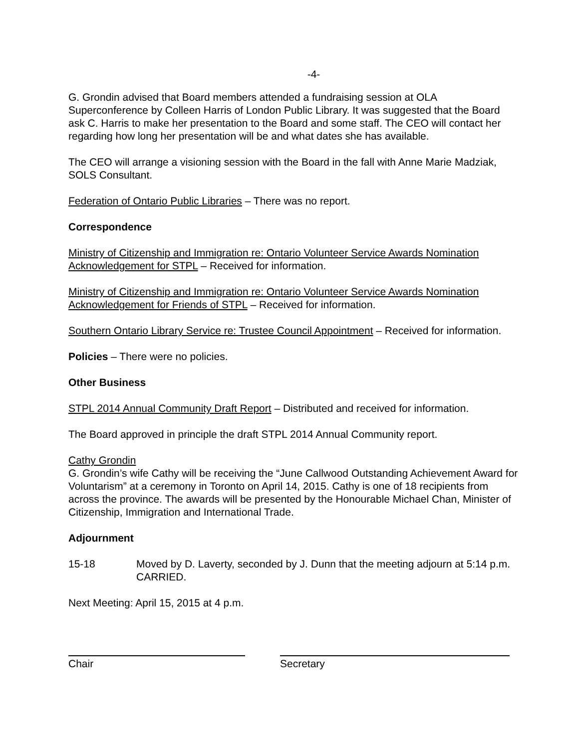-4-
G. Grondin advised that Board members attended a fundraising session at OLA Superconference by Colleen Harris of London Public Library. It was suggested that the Board ask C. Harris to make her presentation to the Board and some staff. The CEO will contact her regarding how long her presentation will be and what dates she has available.
The CEO will arrange a visioning session with the Board in the fall with Anne Marie Madziak, SOLS Consultant.
Federation of Ontario Public Libraries – There was no report.
Correspondence
Ministry of Citizenship and Immigration re: Ontario Volunteer Service Awards Nomination Acknowledgement for STPL – Received for information.
Ministry of Citizenship and Immigration re: Ontario Volunteer Service Awards Nomination Acknowledgement for Friends of STPL – Received for information.
Southern Ontario Library Service re: Trustee Council Appointment – Received for information.
Policies – There were no policies.
Other Business
STPL 2014 Annual Community Draft Report – Distributed and received for information.
The Board approved in principle the draft STPL 2014 Annual Community report.
Cathy Grondin
G. Grondin’s wife Cathy will be receiving the “June Callwood Outstanding Achievement Award for Voluntarism” at a ceremony in Toronto on April 14, 2015. Cathy is one of 18 recipients from across the province. The awards will be presented by the Honourable Michael Chan, Minister of Citizenship, Immigration and International Trade.
Adjournment
15-18 Moved by D. Laverty, seconded by J. Dunn that the meeting adjourn at 5:14 p.m. CARRIED.
Next Meeting: April 15, 2015 at 4 p.m.
Chair Secretary